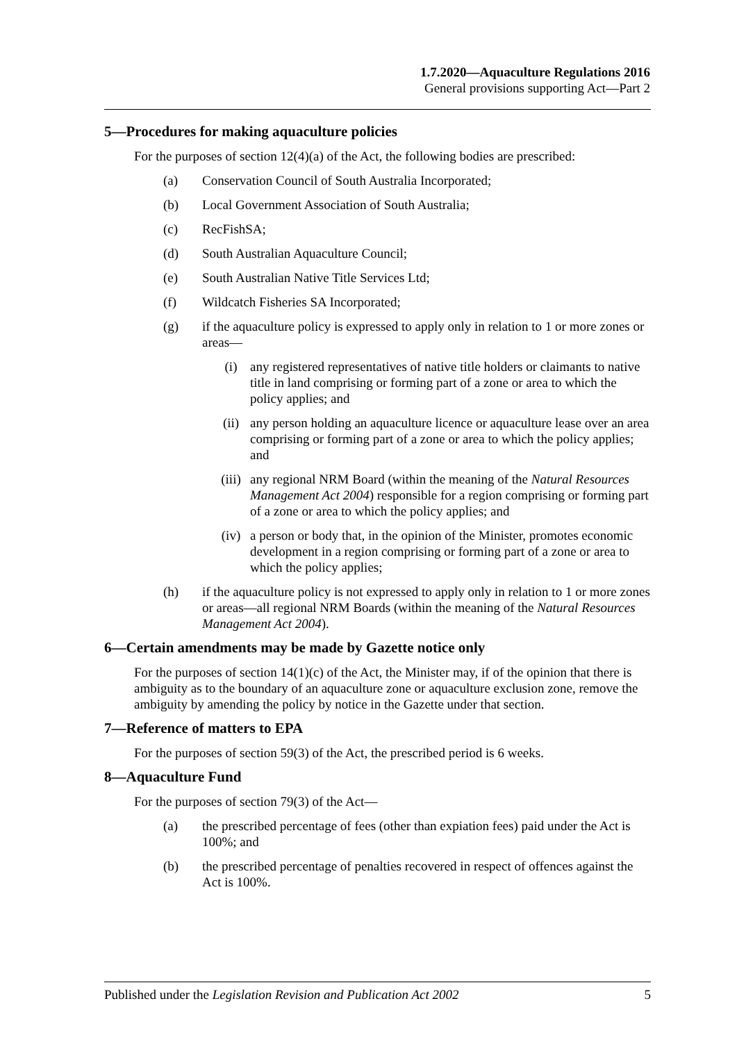1.7.2020—Aquaculture Regulations 2016
General provisions supporting Act—Part 2
5—Procedures for making aquaculture policies
For the purposes of section 12(4)(a) of the Act, the following bodies are prescribed:
(a) Conservation Council of South Australia Incorporated;
(b) Local Government Association of South Australia;
(c) RecFishSA;
(d) South Australian Aquaculture Council;
(e) South Australian Native Title Services Ltd;
(f) Wildcatch Fisheries SA Incorporated;
(g) if the aquaculture policy is expressed to apply only in relation to 1 or more zones or areas—
(i) any registered representatives of native title holders or claimants to native title in land comprising or forming part of a zone or area to which the policy applies; and
(ii) any person holding an aquaculture licence or aquaculture lease over an area comprising or forming part of a zone or area to which the policy applies; and
(iii) any regional NRM Board (within the meaning of the Natural Resources Management Act 2004) responsible for a region comprising or forming part of a zone or area to which the policy applies; and
(iv) a person or body that, in the opinion of the Minister, promotes economic development in a region comprising or forming part of a zone or area to which the policy applies;
(h) if the aquaculture policy is not expressed to apply only in relation to 1 or more zones or areas—all regional NRM Boards (within the meaning of the Natural Resources Management Act 2004).
6—Certain amendments may be made by Gazette notice only
For the purposes of section 14(1)(c) of the Act, the Minister may, if of the opinion that there is ambiguity as to the boundary of an aquaculture zone or aquaculture exclusion zone, remove the ambiguity by amending the policy by notice in the Gazette under that section.
7—Reference of matters to EPA
For the purposes of section 59(3) of the Act, the prescribed period is 6 weeks.
8—Aquaculture Fund
For the purposes of section 79(3) of the Act—
(a) the prescribed percentage of fees (other than expiation fees) paid under the Act is 100%; and
(b) the prescribed percentage of penalties recovered in respect of offences against the Act is 100%.
Published under the Legislation Revision and Publication Act 2002 5